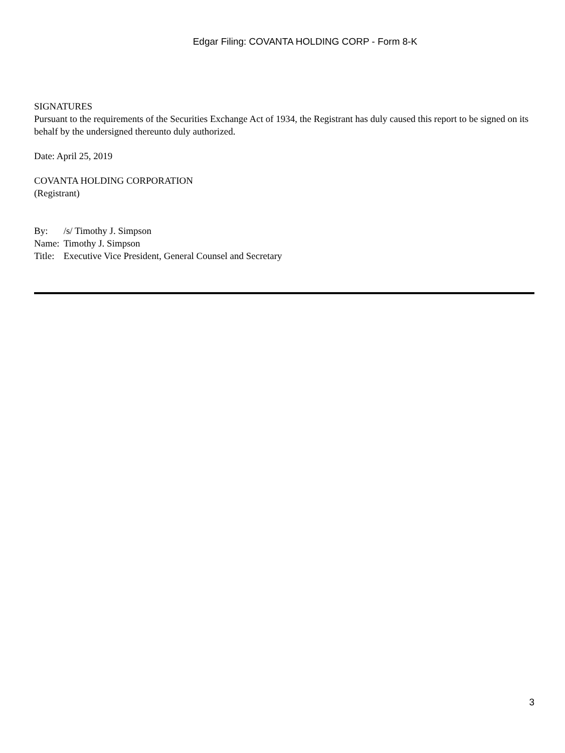Edgar Filing: COVANTA HOLDING CORP - Form 8-K
SIGNATURES
Pursuant to the requirements of the Securities Exchange Act of 1934, the Registrant has duly caused this report to be signed on its behalf by the undersigned thereunto duly authorized.
Date: April 25, 2019
COVANTA HOLDING CORPORATION
(Registrant)
| By: | /s/ Timothy J. Simpson |
| Name: | Timothy J. Simpson |
| Title: | Executive Vice President, General Counsel and Secretary |
3